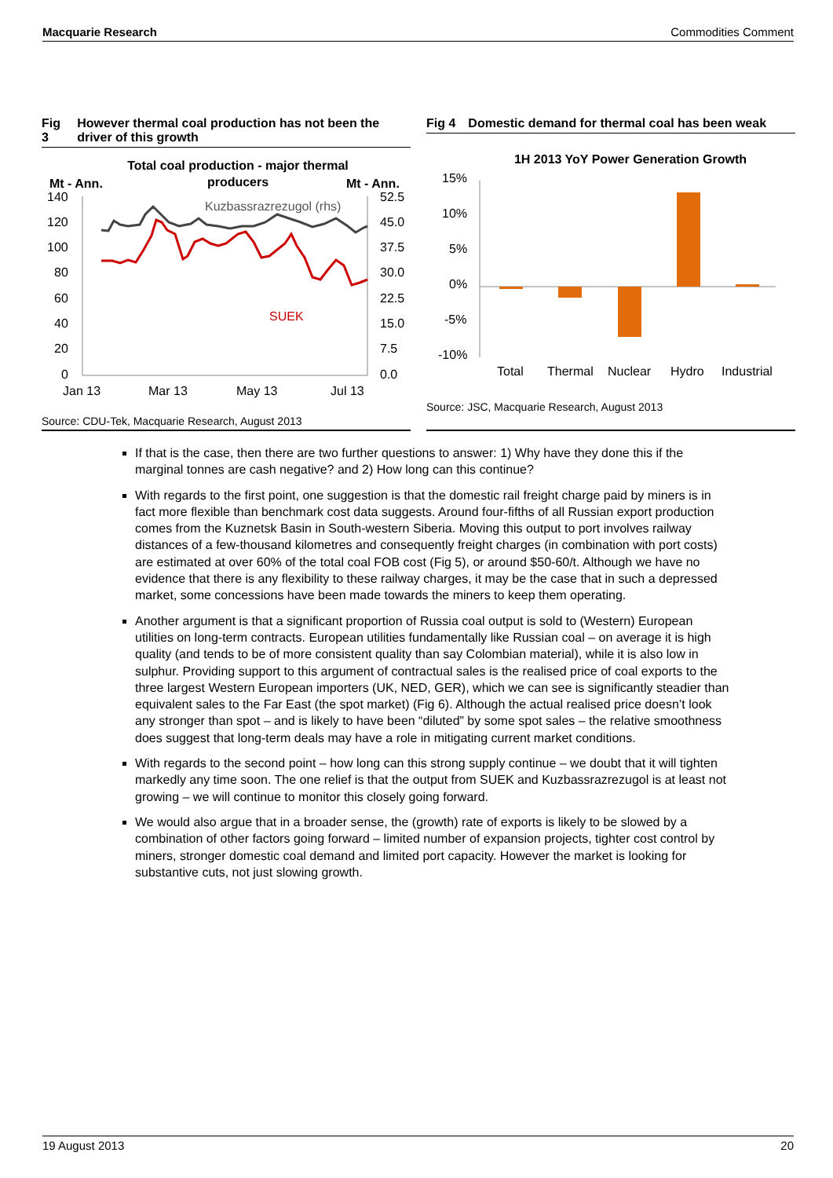Macquarie Research Commodities Comment
Fig 3 However thermal coal production has not been the driver of this growth
Total coal production - major thermal
producers
Mt - Ann.
Mt - Ann.
140
120
100
80
60
40
20
0
52.5
45.0
37.5
30.0
22.5
15.0
7.5
0.0
Jan 13
Mar 13
May 13
Jul 13
Kuzbassrazrezugol (rhs)
SUEK
Source: CDU-Tek, Macquarie Research, August 2013
Fig 4 Domestic demand for thermal coal has been weak
1H 2013 YoY Power Generation Growth
15%
10%
5%
0%
-5%
-10%
Total
Thermal
Nuclear
Hydro
Industrial
Source: JSC, Macquarie Research, August 2013
If that is the case, then there are two further questions to answer: 1) Why have they done this if the marginal tonnes are cash negative? and 2) How long can this continue?
With regards to the first point, one suggestion is that the domestic rail freight charge paid by miners is in fact more flexible than benchmark cost data suggests. Around four-fifths of all Russian export production comes from the Kuznetsk Basin in South-western Siberia. Moving this output to port involves railway distances of a few-thousand kilometres and consequently freight charges (in combination with port costs) are estimated at over 60% of the total coal FOB cost (Fig 5), or around $50-60/t. Although we have no evidence that there is any flexibility to these railway charges, it may be the case that in such a depressed market, some concessions have been made towards the miners to keep them operating.
Another argument is that a significant proportion of Russia coal output is sold to (Western) European utilities on long-term contracts. European utilities fundamentally like Russian coal – on average it is high quality (and tends to be of more consistent quality than say Colombian material), while it is also low in sulphur. Providing support to this argument of contractual sales is the realised price of coal exports to the three largest Western European importers (UK, NED, GER), which we can see is significantly steadier than equivalent sales to the Far East (the spot market) (Fig 6). Although the actual realised price doesn’t look any stronger than spot – and is likely to have been “diluted” by some spot sales – the relative smoothness does suggest that long-term deals may have a role in mitigating current market conditions.
With regards to the second point – how long can this strong supply continue – we doubt that it will tighten markedly any time soon. The one relief is that the output from SUEK and Kuzbassrazrezugol is at least not growing – we will continue to monitor this closely going forward.
We would also argue that in a broader sense, the (growth) rate of exports is likely to be slowed by a combination of other factors going forward – limited number of expansion projects, tighter cost control by miners, stronger domestic coal demand and limited port capacity. However the market is looking for substantive cuts, not just slowing growth.
19 August 2013 20